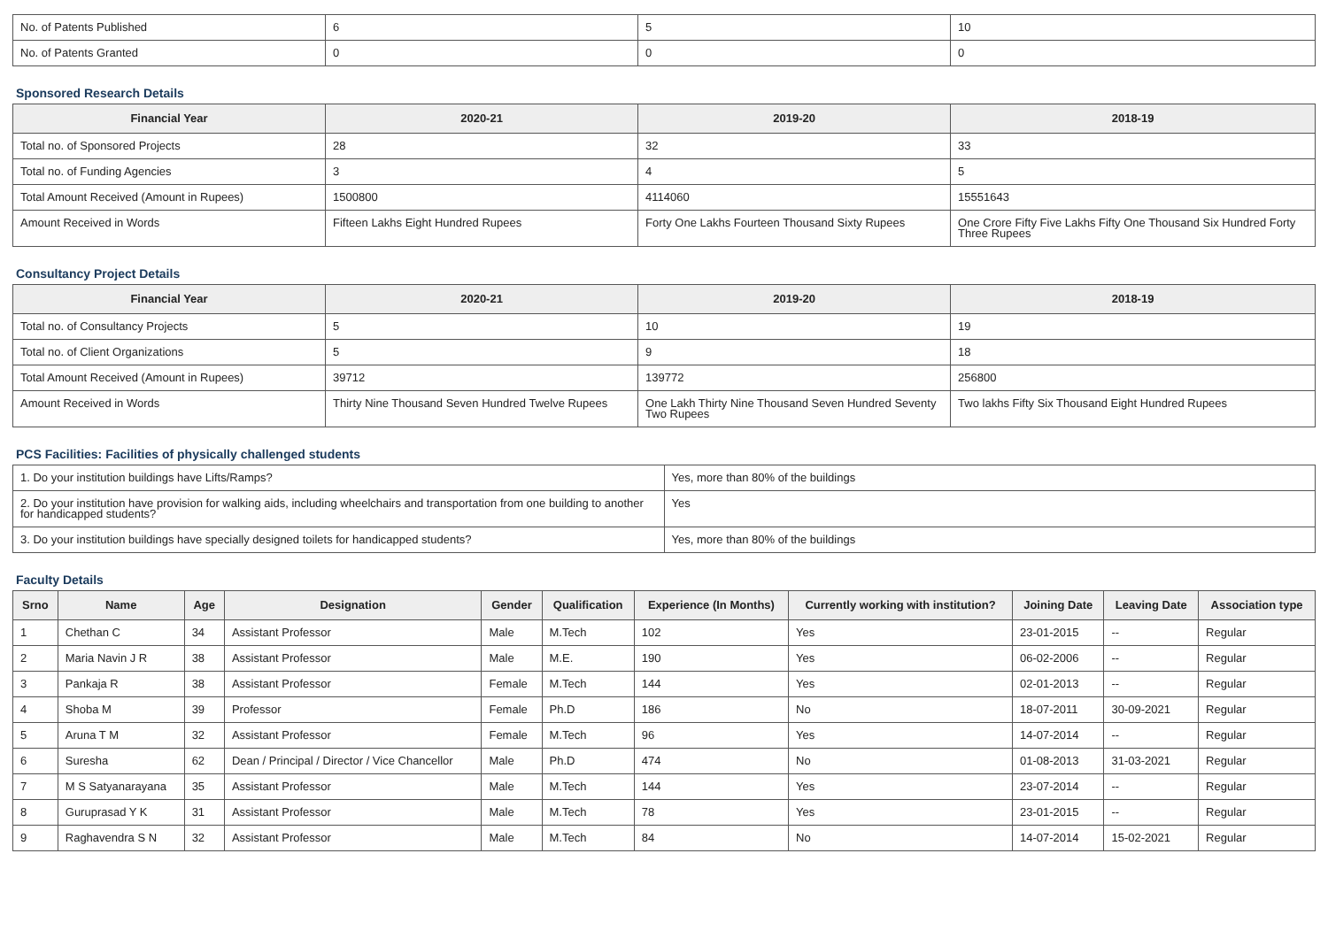| No. of Patents Published | 6 | 5 | 10 |
| No. of Patents Granted | 0 | 0 | 0 |
Sponsored Research Details
| Financial Year | 2020-21 | 2019-20 | 2018-19 |
| --- | --- | --- | --- |
| Total no. of Sponsored Projects | 28 | 32 | 33 |
| Total no. of Funding Agencies | 3 | 4 | 5 |
| Total Amount Received (Amount in Rupees) | 1500800 | 4114060 | 15551643 |
| Amount Received in Words | Fifteen Lakhs Eight Hundred Rupees | Forty One Lakhs Fourteen Thousand Sixty Rupees | One Crore Fifty Five Lakhs Fifty One Thousand Six Hundred Forty Three Rupees |
Consultancy Project Details
| Financial Year | 2020-21 | 2019-20 | 2018-19 |
| --- | --- | --- | --- |
| Total no. of Consultancy Projects | 5 | 10 | 19 |
| Total no. of Client Organizations | 5 | 9 | 18 |
| Total Amount Received (Amount in Rupees) | 39712 | 139772 | 256800 |
| Amount Received in Words | Thirty Nine Thousand Seven Hundred Twelve Rupees | One Lakh Thirty Nine Thousand Seven Hundred Seventy Two Rupees | Two lakhs Fifty Six Thousand Eight Hundred Rupees |
PCS Facilities: Facilities of physically challenged students
| 1. Do your institution buildings have Lifts/Ramps? | Yes, more than 80% of the buildings |
| 2. Do your institution have provision for walking aids, including wheelchairs and transportation from one building to another for handicapped students? | Yes |
| 3. Do your institution buildings have specially designed toilets for handicapped students? | Yes, more than 80% of the buildings |
Faculty Details
| Srno | Name | Age | Designation | Gender | Qualification | Experience (In Months) | Currently working with institution? | Joining Date | Leaving Date | Association type |
| --- | --- | --- | --- | --- | --- | --- | --- | --- | --- | --- |
| 1 | Chethan C | 34 | Assistant Professor | Male | M.Tech | 102 | Yes | 23-01-2015 | -- | Regular |
| 2 | Maria Navin J R | 38 | Assistant Professor | Male | M.E. | 190 | Yes | 06-02-2006 | -- | Regular |
| 3 | Pankaja R | 38 | Assistant Professor | Female | M.Tech | 144 | Yes | 02-01-2013 | -- | Regular |
| 4 | Shoba M | 39 | Professor | Female | Ph.D | 186 | No | 18-07-2011 | 30-09-2021 | Regular |
| 5 | Aruna T M | 32 | Assistant Professor | Female | M.Tech | 96 | Yes | 14-07-2014 | -- | Regular |
| 6 | Suresha | 62 | Dean / Principal / Director / Vice Chancellor | Male | Ph.D | 474 | No | 01-08-2013 | 31-03-2021 | Regular |
| 7 | M S Satyanarayana | 35 | Assistant Professor | Male | M.Tech | 144 | Yes | 23-07-2014 | -- | Regular |
| 8 | Guruprasad Y K | 31 | Assistant Professor | Male | M.Tech | 78 | Yes | 23-01-2015 | -- | Regular |
| 9 | Raghavendra S N | 32 | Assistant Professor | Male | M.Tech | 84 | No | 14-07-2014 | 15-02-2021 | Regular |